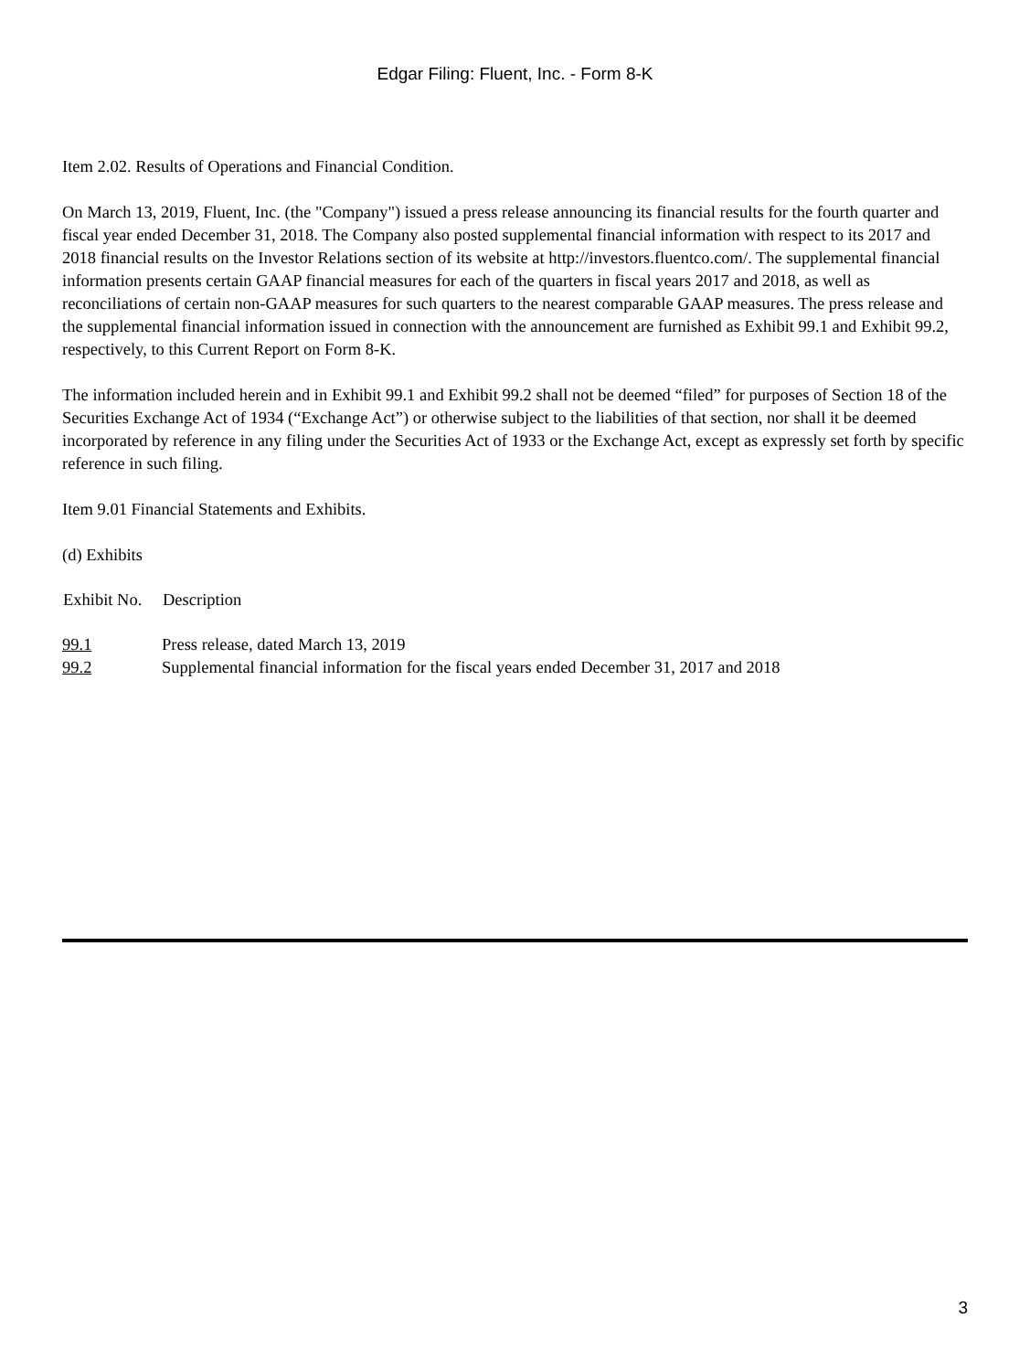Edgar Filing: Fluent, Inc. - Form 8-K
Item 2.02. Results of Operations and Financial Condition.
On March 13, 2019, Fluent, Inc. (the "Company") issued a press release announcing its financial results for the fourth quarter and fiscal year ended December 31, 2018. The Company also posted supplemental financial information with respect to its 2017 and 2018 financial results on the Investor Relations section of its website at http://investors.fluentco.com/. The supplemental financial information presents certain GAAP financial measures for each of the quarters in fiscal years 2017 and 2018, as well as reconciliations of certain non-GAAP measures for such quarters to the nearest comparable GAAP measures. The press release and the supplemental financial information issued in connection with the announcement are furnished as Exhibit 99.1 and Exhibit 99.2, respectively, to this Current Report on Form 8-K.
The information included herein and in Exhibit 99.1 and Exhibit 99.2 shall not be deemed “filed” for purposes of Section 18 of the Securities Exchange Act of 1934 (“Exchange Act”) or otherwise subject to the liabilities of that section, nor shall it be deemed incorporated by reference in any filing under the Securities Act of 1933 or the Exchange Act, except as expressly set forth by specific reference in such filing.
Item 9.01 Financial Statements and Exhibits.
(d) Exhibits
| Exhibit No. | Description |
| --- | --- |
| 99.1 | Press release, dated March 13, 2019 |
| 99.2 | Supplemental financial information for the fiscal years ended December 31, 2017 and 2018 |
3